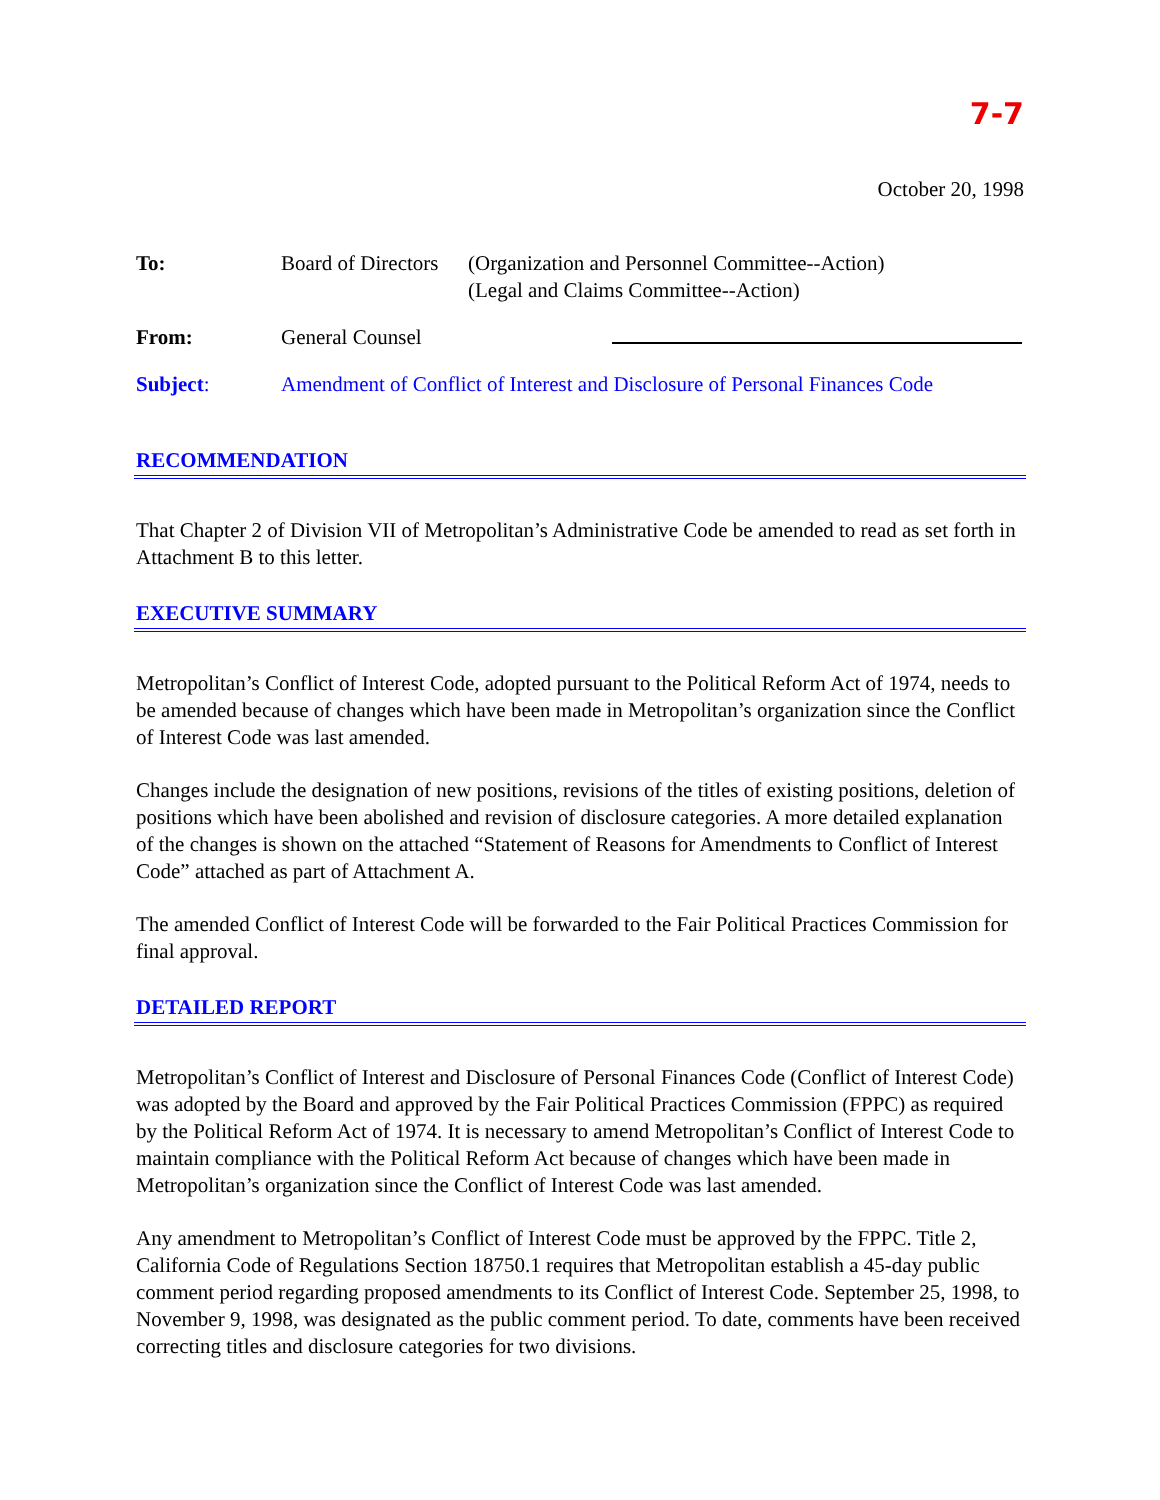7-7
October 20, 1998
| To: | Board of Directors | (Organization and Personnel Committee--Action) (Legal and Claims Committee--Action) |
| From: | General Counsel | |
| Subject : | Amendment of Conflict of Interest and Disclosure of Personal Finances Code | |
RECOMMENDATION
That Chapter 2 of Division VII of Metropolitan’s Administrative Code be amended to read as set forth in Attachment B to this letter.
EXECUTIVE SUMMARY
Metropolitan’s Conflict of Interest Code, adopted pursuant to the Political Reform Act of 1974, needs to be amended because of changes which have been made in Metropolitan’s organization since the Conflict of Interest Code was last amended.
Changes include the designation of new positions, revisions of the titles of existing positions, deletion of positions which have been abolished and revision of disclosure categories. A more detailed explanation of the changes is shown on the attached “Statement of Reasons for Amendments to Conflict of Interest Code” attached as part of Attachment A.
The amended Conflict of Interest Code will be forwarded to the Fair Political Practices Commission for final approval.
DETAILED REPORT
Metropolitan’s Conflict of Interest and Disclosure of Personal Finances Code (Conflict of Interest Code) was adopted by the Board and approved by the Fair Political Practices Commission (FPPC) as required by the Political Reform Act of 1974. It is necessary to amend Metropolitan’s Conflict of Interest Code to maintain compliance with the Political Reform Act because of changes which have been made in Metropolitan’s organization since the Conflict of Interest Code was last amended.
Any amendment to Metropolitan’s Conflict of Interest Code must be approved by the FPPC. Title 2, California Code of Regulations Section 18750.1 requires that Metropolitan establish a 45-day public comment period regarding proposed amendments to its Conflict of Interest Code. September 25, 1998, to November 9, 1998, was designated as the public comment period. To date, comments have been received correcting titles and disclosure categories for two divisions.